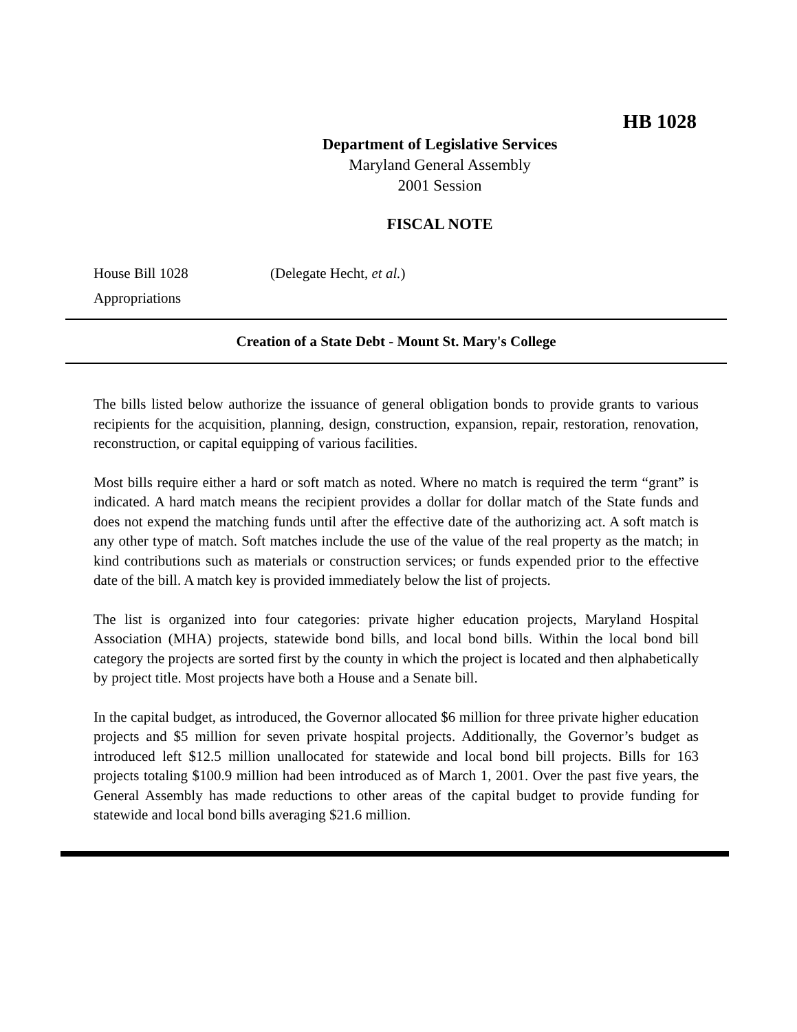HB 1028
Department of Legislative Services
Maryland General Assembly
2001 Session
FISCAL NOTE
House Bill 1028 (Delegate Hecht, et al.)
Appropriations
Creation of a State Debt - Mount St. Mary's College
The bills listed below authorize the issuance of general obligation bonds to provide grants to various recipients for the acquisition, planning, design, construction, expansion, repair, restoration, renovation, reconstruction, or capital equipping of various facilities.
Most bills require either a hard or soft match as noted. Where no match is required the term “grant” is indicated. A hard match means the recipient provides a dollar for dollar match of the State funds and does not expend the matching funds until after the effective date of the authorizing act. A soft match is any other type of match. Soft matches include the use of the value of the real property as the match; in kind contributions such as materials or construction services; or funds expended prior to the effective date of the bill. A match key is provided immediately below the list of projects.
The list is organized into four categories: private higher education projects, Maryland Hospital Association (MHA) projects, statewide bond bills, and local bond bills. Within the local bond bill category the projects are sorted first by the county in which the project is located and then alphabetically by project title. Most projects have both a House and a Senate bill.
In the capital budget, as introduced, the Governor allocated $6 million for three private higher education projects and $5 million for seven private hospital projects. Additionally, the Governor’s budget as introduced left $12.5 million unallocated for statewide and local bond bill projects. Bills for 163 projects totaling $100.9 million had been introduced as of March 1, 2001. Over the past five years, the General Assembly has made reductions to other areas of the capital budget to provide funding for statewide and local bond bills averaging $21.6 million.